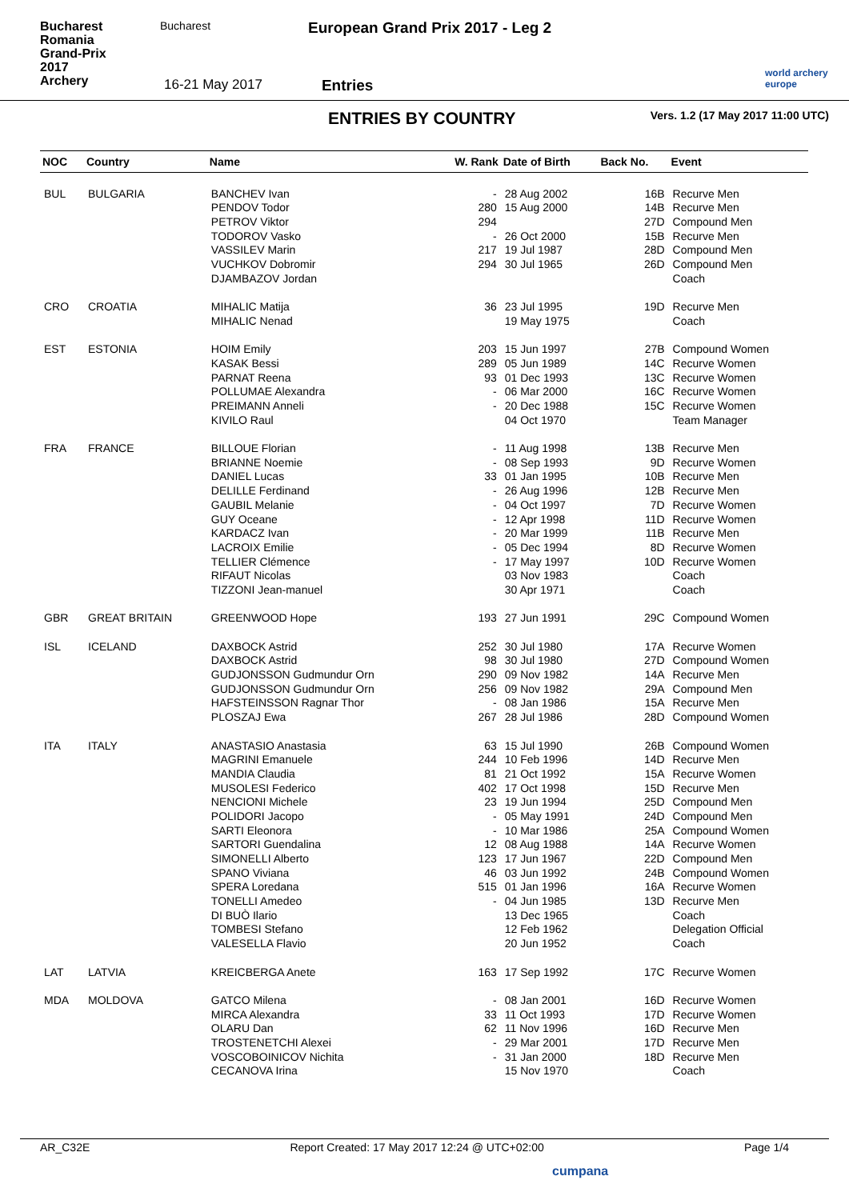Bucharest Romania
Grand-Prix
2017
Archery
Bucharest European Grand Prix 2017 - Leg 2
16-21 May 2017 Entries
world archery
europe
ENTRIES BY COUNTRY
Vers. 1.2 (17 May 2017 11:00 UTC)
| NOC | Country | Name | W. Rank | Date of Birth | Back No. | Event |
| --- | --- | --- | --- | --- | --- | --- |
| BUL | BULGARIA | BANCHEV Ivan | - | 28 Aug 2002 | 16B | Recurve Men |
| | | PENDOV Todor | 280 | 15 Aug 2000 | 14B | Recurve Men |
| | | PETROV Viktor | 294 | | 27D | Compound Men |
| | | TODOROV Vasko | - | 26 Oct 2000 | 15B | Recurve Men |
| | | VASSILEV Marin | 217 | 19 Jul 1987 | 28D | Compound Men |
| | | VUCHKOV Dobromir | 294 | 30 Jul 1965 | 26D | Compound Men |
| | | DJAMBAZOV Jordan | | | | Coach |
| CRO | CROATIA | MIHALIC Matija | 36 | 23 Jul 1995 | 19D | Recurve Men |
| | | MIHALIC Nenad | | 19 May 1975 | | Coach |
| EST | ESTONIA | HOIM Emily | 203 | 15 Jun 1997 | 27B | Compound Women |
| | | KASAK Bessi | 289 | 05 Jun 1989 | 14C | Recurve Women |
| | | PARNAT Reena | 93 | 01 Dec 1993 | 13C | Recurve Women |
| | | POLLUMAE Alexandra | - | 06 Mar 2000 | 16C | Recurve Women |
| | | PREIMANN Anneli | - | 20 Dec 1988 | 15C | Recurve Women |
| | | KIVILO Raul | | 04 Oct 1970 | | Team Manager |
| FRA | FRANCE | BILLOUE Florian | - | 11 Aug 1998 | 13B | Recurve Men |
| | | BRIANNE Noemie | - | 08 Sep 1993 | 9D | Recurve Women |
| | | DANIEL Lucas | 33 | 01 Jan 1995 | 10B | Recurve Men |
| | | DELILLE Ferdinand | - | 26 Aug 1996 | 12B | Recurve Men |
| | | GAUBIL Melanie | - | 04 Oct 1997 | 7D | Recurve Women |
| | | GUY Oceane | - | 12 Apr 1998 | 11D | Recurve Women |
| | | KARDACZ Ivan | - | 20 Mar 1999 | 11B | Recurve Men |
| | | LACROIX Emilie | - | 05 Dec 1994 | 8D | Recurve Women |
| | | TELLIER Clémence | - | 17 May 1997 | 10D | Recurve Women |
| | | RIFAUT Nicolas | | 03 Nov 1983 | | Coach |
| | | TIZZONI Jean-manuel | | 30 Apr 1971 | | Coach |
| GBR | GREAT BRITAIN | GREENWOOD Hope | 193 | 27 Jun 1991 | 29C | Compound Women |
| ISL | ICELAND | DAXBOCK Astrid | 252 | 30 Jul 1980 | 17A | Recurve Women |
| | | DAXBOCK Astrid | 98 | 30 Jul 1980 | 27D | Compound Women |
| | | GUDJONSSON Gudmundur Orn | 290 | 09 Nov 1982 | 14A | Recurve Men |
| | | GUDJONSSON Gudmundur Orn | 256 | 09 Nov 1982 | 29A | Compound Men |
| | | HAFSTEINSSON Ragnar Thor | - | 08 Jan 1986 | 15A | Recurve Men |
| | | PLOSZAJ Ewa | 267 | 28 Jul 1986 | 28D | Compound Women |
| ITA | ITALY | ANASTASIO Anastasia | 63 | 15 Jul 1990 | 26B | Compound Women |
| | | MAGRINI Emanuele | 244 | 10 Feb 1996 | 14D | Recurve Men |
| | | MANDIA Claudia | 81 | 21 Oct 1992 | 15A | Recurve Women |
| | | MUSOLESI Federico | 402 | 17 Oct 1998 | 15D | Recurve Men |
| | | NENCIONI Michele | 23 | 19 Jun 1994 | 25D | Compound Men |
| | | POLIDORI Jacopo | - | 05 May 1991 | 24D | Compound Men |
| | | SARTI Eleonora | - | 10 Mar 1986 | 25A | Compound Women |
| | | SARTORI Guendalina | 12 | 08 Aug 1988 | 14A | Recurve Women |
| | | SIMONELLI Alberto | 123 | 17 Jun 1967 | 22D | Compound Men |
| | | SPANO Viviana | 46 | 03 Jun 1992 | 24B | Compound Women |
| | | SPERA Loredana | 515 | 01 Jan 1996 | 16A | Recurve Women |
| | | TONELLI Amedeo | - | 04 Jun 1985 | 13D | Recurve Men |
| | | DI BUÒ Ilario | | 13 Dec 1965 | | Coach |
| | | TOMBESI Stefano | | 12 Feb 1962 | | Delegation Official |
| | | VALESELLA Flavio | | 20 Jun 1952 | | Coach |
| LAT | LATVIA | KREICBERGA Anete | 163 | 17 Sep 1992 | 17C | Recurve Women |
| MDA | MOLDOVA | GATCO Milena | - | 08 Jan 2001 | 16D | Recurve Women |
| | | MIRCA Alexandra | 33 | 11 Oct 1993 | 17D | Recurve Women |
| | | OLARU Dan | 62 | 11 Nov 1996 | 16D | Recurve Men |
| | | TROSTENETCHI Alexei | - | 29 Mar 2001 | 17D | Recurve Men |
| | | VOSCOBOINICOV Nichita | - | 31 Jan 2000 | 18D | Recurve Men |
| | | CECANOVA Irina | | 15 Nov 1970 | | Coach |
AR_C32E Report Created: 17 May 2017 12:24 @ UTC+02:00 Page 1/4
cumpana